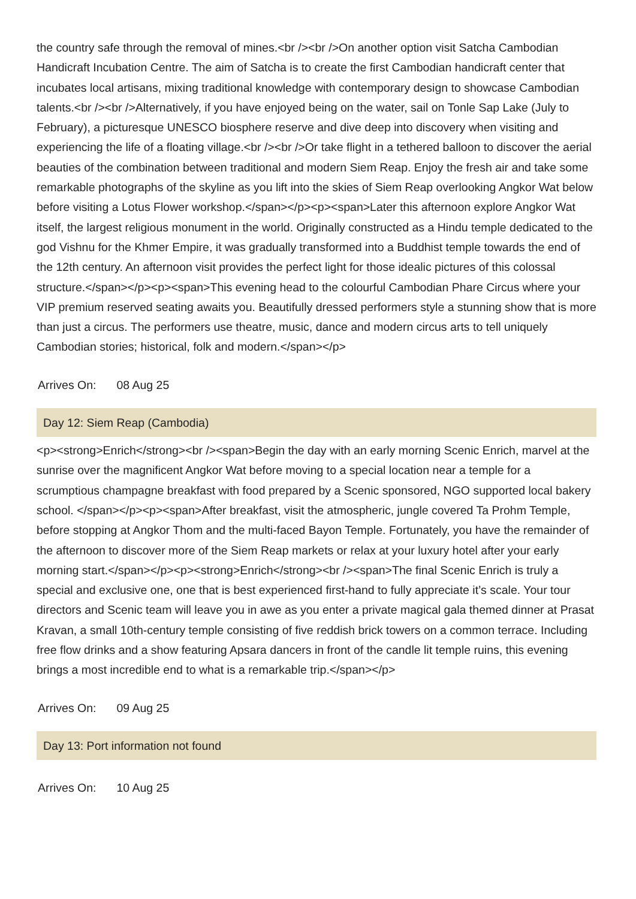the country safe through the removal of mines.<br /><br />On another option visit Satcha Cambodian Handicraft Incubation Centre. The aim of Satcha is to create the first Cambodian handicraft center that incubates local artisans, mixing traditional knowledge with contemporary design to showcase Cambodian talents.<br /><br />Alternatively, if you have enjoyed being on the water, sail on Tonle Sap Lake (July to February), a picturesque UNESCO biosphere reserve and dive deep into discovery when visiting and experiencing the life of a floating village.<br /><br />Or take flight in a tethered balloon to discover the aerial beauties of the combination between traditional and modern Siem Reap. Enjoy the fresh air and take some remarkable photographs of the skyline as you lift into the skies of Siem Reap overlooking Angkor Wat below before visiting a Lotus Flower workshop.</span></p><p><span>Later this afternoon explore Angkor Wat itself, the largest religious monument in the world. Originally constructed as a Hindu temple dedicated to the god Vishnu for the Khmer Empire, it was gradually transformed into a Buddhist temple towards the end of the 12th century. An afternoon visit provides the perfect light for those idealic pictures of this colossal structure.</span></p><p><span>This evening head to the colourful Cambodian Phare Circus where your VIP premium reserved seating awaits you. Beautifully dressed performers style a stunning show that is more than just a circus. The performers use theatre, music, dance and modern circus arts to tell uniquely Cambodian stories; historical, folk and modern.</span></p>
Arrives On: 08 Aug 25
Day 12: Siem Reap (Cambodia)
<p><strong>Enrich</strong><br /><span>Begin the day with an early morning Scenic Enrich, marvel at the sunrise over the magnificent Angkor Wat before moving to a special location near a temple for a scrumptious champagne breakfast with food prepared by a Scenic sponsored, NGO supported local bakery school. </span></p><p><span>After breakfast, visit the atmospheric, jungle covered Ta Prohm Temple, before stopping at Angkor Thom and the multi-faced Bayon Temple. Fortunately, you have the remainder of the afternoon to discover more of the Siem Reap markets or relax at your luxury hotel after your early morning start.</span></p><p><strong>Enrich</strong><br /><span>The final Scenic Enrich is truly a special and exclusive one, one that is best experienced first-hand to fully appreciate it’s scale. Your tour directors and Scenic team will leave you in awe as you enter a private magical gala themed dinner at Prasat Kravan, a small 10th-century temple consisting of five reddish brick towers on a common terrace. Including free flow drinks and a show featuring Apsara dancers in front of the candle lit temple ruins, this evening brings a most incredible end to what is a remarkable trip.</span></p>
Arrives On: 09 Aug 25
Day 13: Port information not found
Arrives On: 10 Aug 25